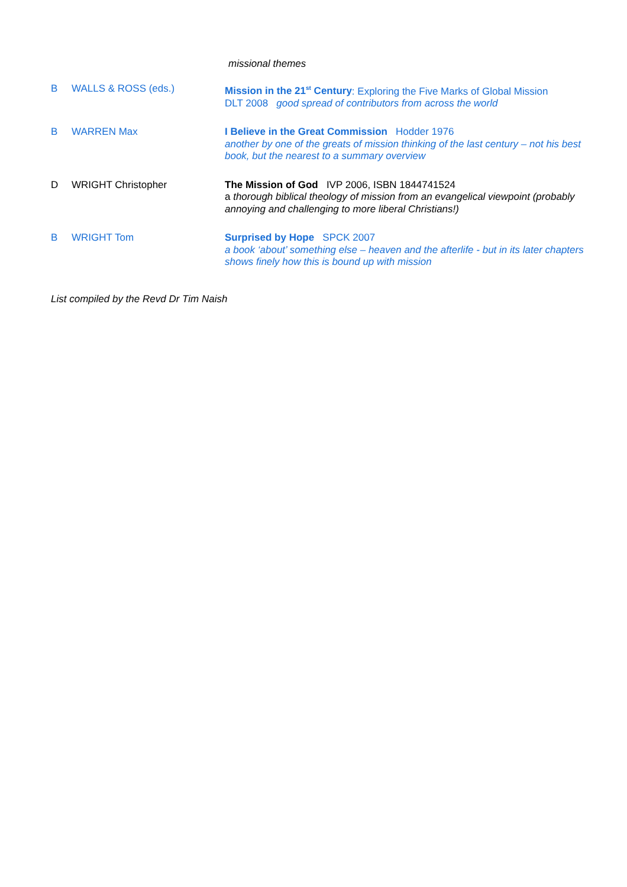missional themes
| B | WALLS & ROSS (eds.) | Mission in the 21<sup>st</sup> Century : Exploring the Five Marks of Global Mission DLT 2008 good spread of contributors from across the world |
| B | WARREN Max | I Believe in the Great Commission Hodder 1976 another by one of the greats of mission thinking of the last century – not his best book, but the nearest to a summary overview |
| D | WRIGHT Christopher | The Mission of God IVP 2006, ISBN 1844741524 a thorough biblical theology of mission from an evangelical viewpoint (probably annoying and challenging to more liberal Christians!) |
| B | WRIGHT Tom | Surprised by Hope SPCK 2007 a book ‘about’ something else – heaven and the afterlife - but in its later chapters shows finely how this is bound up with mission |
List compiled by the Revd Dr Tim Naish